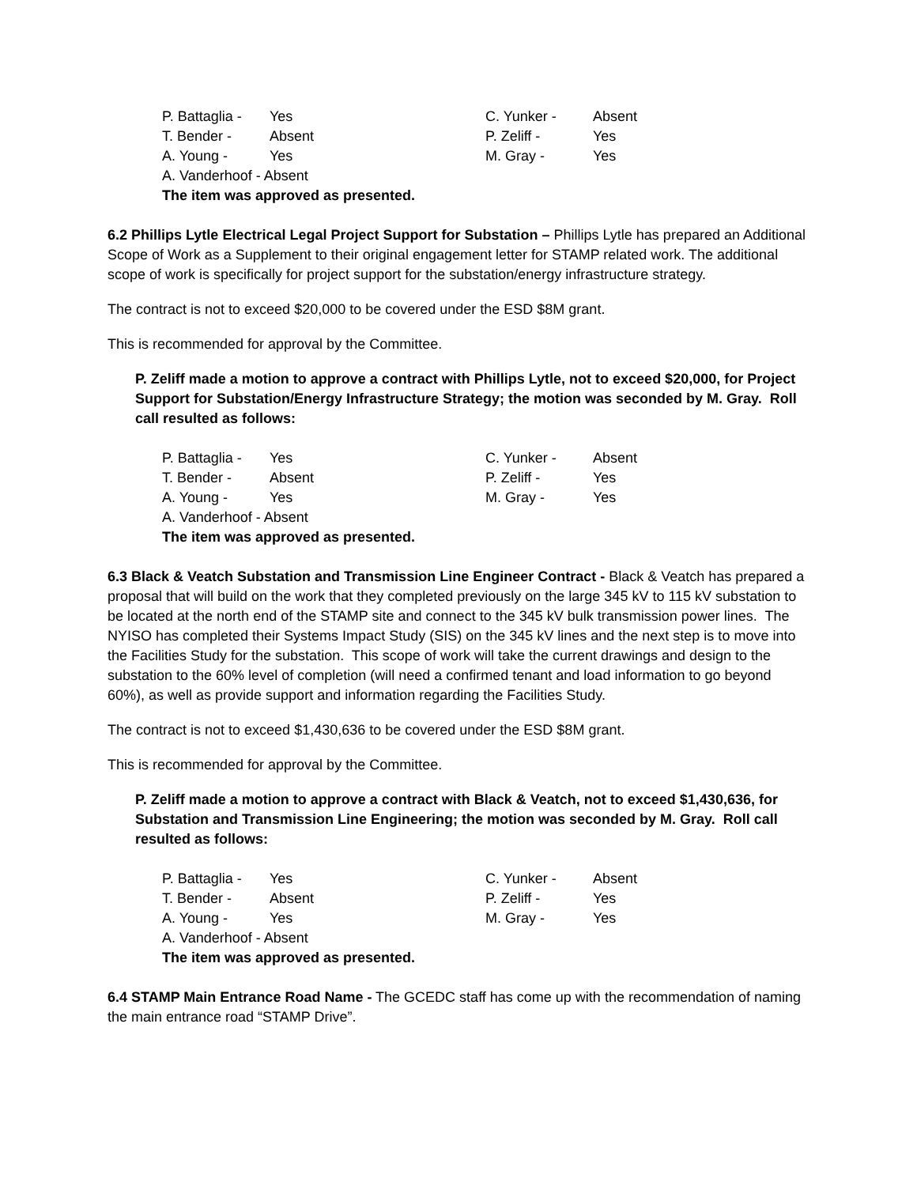P. Battaglia - Yes C. Yunker - Absent
T. Bender - Absent P. Zeliff - Yes
A. Young - Yes M. Gray - Yes
A. Vanderhoof - Absent
The item was approved as presented.
6.2 Phillips Lytle Electrical Legal Project Support for Substation – Phillips Lytle has prepared an Additional Scope of Work as a Supplement to their original engagement letter for STAMP related work. The additional scope of work is specifically for project support for the substation/energy infrastructure strategy.
The contract is not to exceed $20,000 to be covered under the ESD $8M grant.
This is recommended for approval by the Committee.
P. Zeliff made a motion to approve a contract with Phillips Lytle, not to exceed $20,000, for Project Support for Substation/Energy Infrastructure Strategy; the motion was seconded by M. Gray. Roll call resulted as follows:
P. Battaglia - Yes C. Yunker - Absent
T. Bender - Absent P. Zeliff - Yes
A. Young - Yes M. Gray - Yes
A. Vanderhoof - Absent
The item was approved as presented.
6.3 Black & Veatch Substation and Transmission Line Engineer Contract - Black & Veatch has prepared a proposal that will build on the work that they completed previously on the large 345 kV to 115 kV substation to be located at the north end of the STAMP site and connect to the 345 kV bulk transmission power lines. The NYISO has completed their Systems Impact Study (SIS) on the 345 kV lines and the next step is to move into the Facilities Study for the substation. This scope of work will take the current drawings and design to the substation to the 60% level of completion (will need a confirmed tenant and load information to go beyond 60%), as well as provide support and information regarding the Facilities Study.
The contract is not to exceed $1,430,636 to be covered under the ESD $8M grant.
This is recommended for approval by the Committee.
P. Zeliff made a motion to approve a contract with Black & Veatch, not to exceed $1,430,636, for Substation and Transmission Line Engineering; the motion was seconded by M. Gray. Roll call resulted as follows:
P. Battaglia - Yes C. Yunker - Absent
T. Bender - Absent P. Zeliff - Yes
A. Young - Yes M. Gray - Yes
A. Vanderhoof - Absent
The item was approved as presented.
6.4 STAMP Main Entrance Road Name - The GCEDC staff has come up with the recommendation of naming the main entrance road “STAMP Drive”.